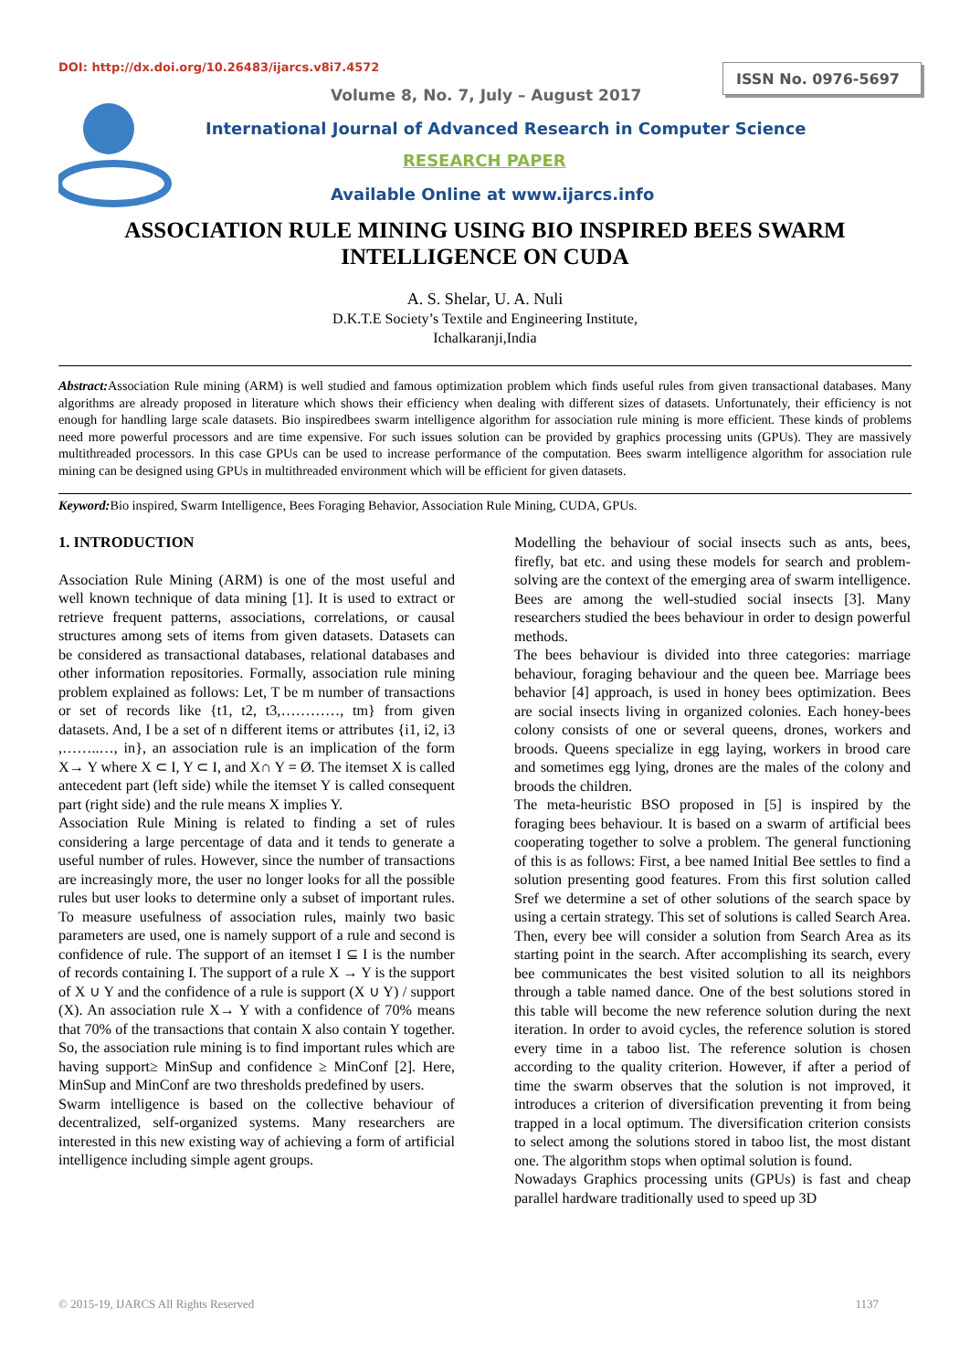DOI: http://dx.doi.org/10.26483/ijarcs.v8i7.4572
ISSN No. 0976-5697
Volume 8, No. 7, July – August 2017
International Journal of Advanced Research in Computer Science
RESEARCH PAPER
Available Online at www.ijarcs.info
ASSOCIATION RULE MINING USING BIO INSPIRED BEES SWARM INTELLIGENCE ON CUDA
A. S. Shelar, U. A. Nuli
D.K.T.E Society’s Textile and Engineering Institute,
Ichalkaranji,India
Abstract: Association Rule mining (ARM) is well studied and famous optimization problem which finds useful rules from given transactional databases. Many algorithms are already proposed in literature which shows their efficiency when dealing with different sizes of datasets. Unfortunately, their efficiency is not enough for handling large scale datasets. Bio inspiredbees swarm intelligence algorithm for association rule mining is more efficient. These kinds of problems need more powerful processors and are time expensive. For such issues solution can be provided by graphics processing units (GPUs). They are massively multithreaded processors. In this case GPUs can be used to increase performance of the computation. Bees swarm intelligence algorithm for association rule mining can be designed using GPUs in multithreaded environment which will be efficient for given datasets.
Keyword: Bio inspired, Swarm Intelligence, Bees Foraging Behavior, Association Rule Mining, CUDA, GPUs.
1. INTRODUCTION
Association Rule Mining (ARM) is one of the most useful and well known technique of data mining [1]. It is used to extract or retrieve frequent patterns, associations, correlations, or causal structures among sets of items from given datasets. Datasets can be considered as transactional databases, relational databases and other information repositories. Formally, association rule mining problem explained as follows: Let, T be m number of transactions or set of records like {t1, t2, t3,…………, tm} from given datasets. And, I be a set of n different items or attributes {i1, i2, i3 ,……..…, in}, an association rule is an implication of the form X→ Y where X ⊂ I, Y ⊂ I, and X∩ Y = Ø. The itemset X is called antecedent part (left side) while the itemset Y is called consequent part (right side) and the rule means X implies Y.
Association Rule Mining is related to finding a set of rules considering a large percentage of data and it tends to generate a useful number of rules. However, since the number of transactions are increasingly more, the user no longer looks for all the possible rules but user looks to determine only a subset of important rules. To measure usefulness of association rules, mainly two basic parameters are used, one is namely support of a rule and second is confidence of rule. The support of an itemset I ⊆ I is the number of records containing I. The support of a rule X → Y is the support of X ∪ Y and the confidence of a rule is support (X ∪ Y) / support (X). An association rule X→ Y with a confidence of 70% means that 70% of the transactions that contain X also contain Y together. So, the association rule mining is to find important rules which are having support≥ MinSup and confidence ≥ MinConf [2]. Here, MinSup and MinConf are two thresholds predefined by users.
Swarm intelligence is based on the collective behaviour of decentralized, self-organized systems. Many researchers are interested in this new existing way of achieving a form of artificial intelligence including simple agent groups.
Modelling the behaviour of social insects such as ants, bees, firefly, bat etc. and using these models for search and problem-solving are the context of the emerging area of swarm intelligence. Bees are among the well-studied social insects [3]. Many researchers studied the bees behaviour in order to design powerful methods.
The bees behaviour is divided into three categories: marriage behaviour, foraging behaviour and the queen bee. Marriage bees behavior [4] approach, is used in honey bees optimization. Bees are social insects living in organized colonies. Each honey-bees colony consists of one or several queens, drones, workers and broods. Queens specialize in egg laying, workers in brood care and sometimes egg lying, drones are the males of the colony and broods the children.
The meta-heuristic BSO proposed in [5] is inspired by the foraging bees behaviour. It is based on a swarm of artificial bees cooperating together to solve a problem. The general functioning of this is as follows: First, a bee named Initial Bee settles to find a solution presenting good features. From this first solution called Sref we determine a set of other solutions of the search space by using a certain strategy. This set of solutions is called Search Area. Then, every bee will consider a solution from Search Area as its starting point in the search. After accomplishing its search, every bee communicates the best visited solution to all its neighbors through a table named dance. One of the best solutions stored in this table will become the new reference solution during the next iteration. In order to avoid cycles, the reference solution is stored every time in a taboo list. The reference solution is chosen according to the quality criterion. However, if after a period of time the swarm observes that the solution is not improved, it introduces a criterion of diversification preventing it from being trapped in a local optimum. The diversification criterion consists to select among the solutions stored in taboo list, the most distant one. The algorithm stops when optimal solution is found.
Nowadays Graphics processing units (GPUs) is fast and cheap parallel hardware traditionally used to speed up 3D
© 2015-19, IJARCS All Rights Reserved 1137